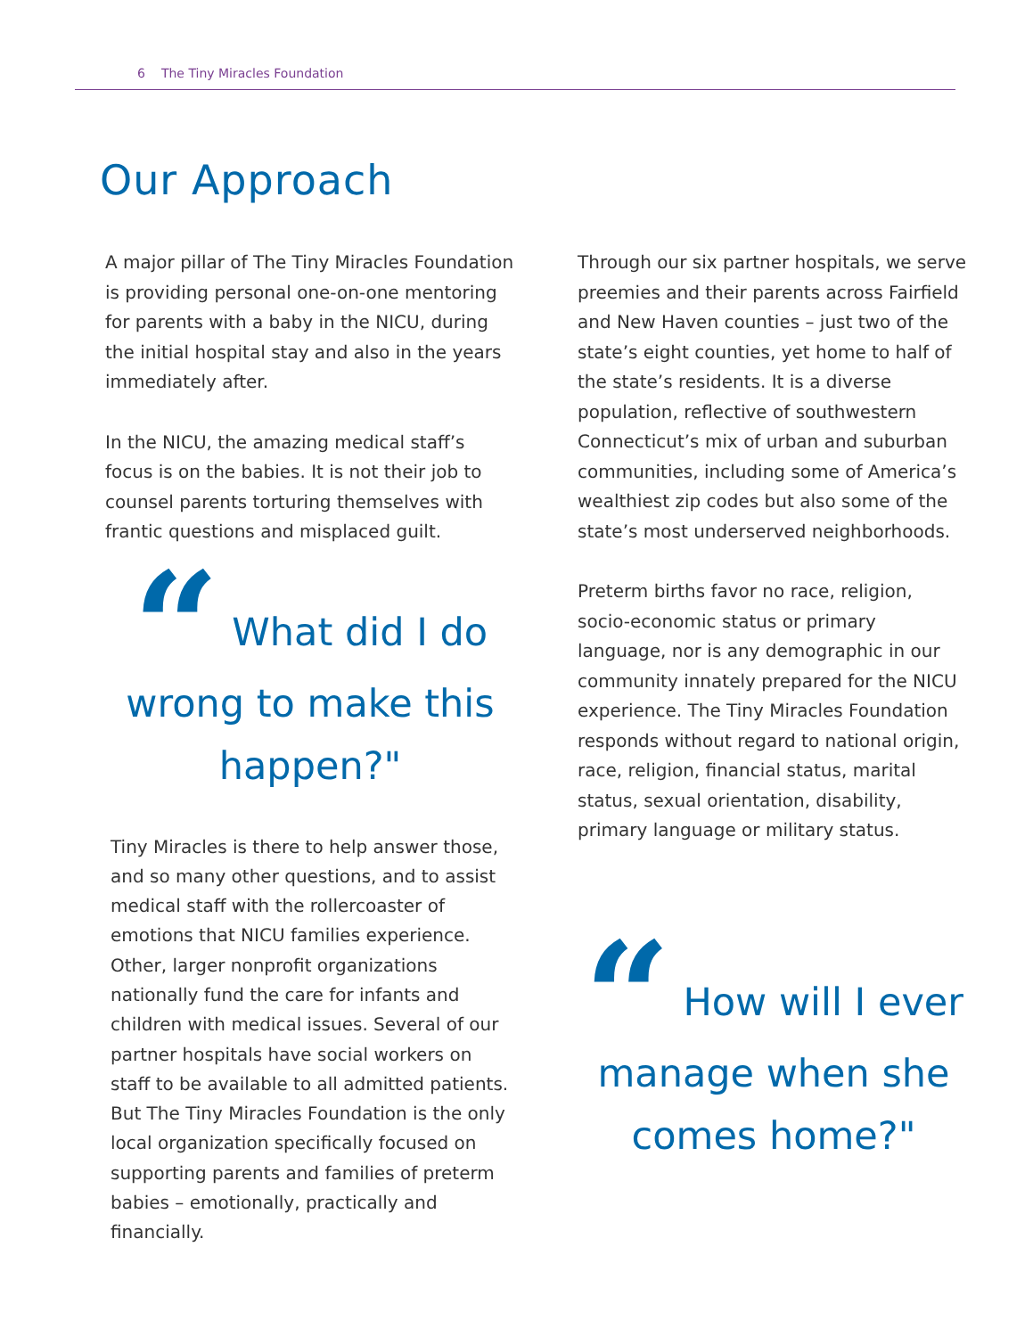6 The Tiny Miracles Foundation
Our Approach
A major pillar of The Tiny Miracles Foundation is providing personal one-on-one mentoring for parents with a baby in the NICU, during the initial hospital stay and also in the years immediately after.
In the NICU, the amazing medical staff’s focus is on the babies. It is not their job to counsel parents torturing themselves with frantic questions and misplaced guilt.
“ What did I do wrong to make this happen?"
Tiny Miracles is there to help answer those, and so many other questions, and to assist medical staff with the rollercoaster of emotions that NICU families experience. Other, larger nonprofit organizations nationally fund the care for infants and children with medical issues. Several of our partner hospitals have social workers on staff to be available to all admitted patients. But The Tiny Miracles Foundation is the only local organization specifically focused on supporting parents and families of preterm babies – emotionally, practically and financially.
Through our six partner hospitals, we serve preemies and their parents across Fairfield and New Haven counties – just two of the state’s eight counties, yet home to half of the state’s residents. It is a diverse population, reflective of southwestern Connecticut’s mix of urban and suburban communities, including some of America’s wealthiest zip codes but also some of the state’s most underserved neighborhoods.
Preterm births favor no race, religion, socio-economic status or primary language, nor is any demographic in our community innately prepared for the NICU experience. The Tiny Miracles Foundation responds without regard to national origin, race, religion, financial status, marital status, sexual orientation, disability, primary language or military status.
“ How will I ever manage when she comes home?"